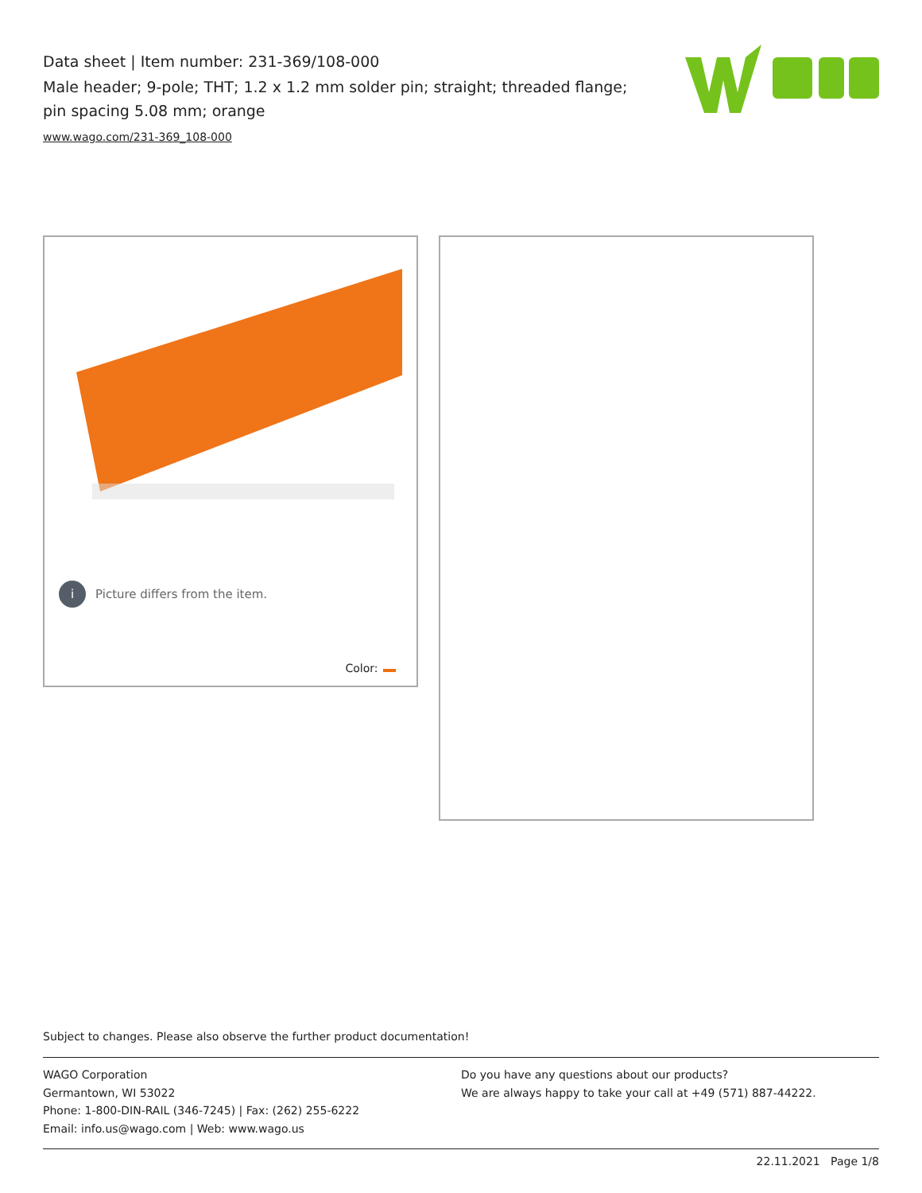Data sheet | Item number: 231-369/108-000
Male header; 9-pole; THT; 1.2 x 1.2 mm solder pin; straight; threaded flange; pin spacing 5.08 mm; orange
www.wago.com/231-369_108-000
i
Picture differs from the item.
Color:
Subject to changes. Please also observe the further product documentation!
WAGO Corporation
Germantown, WI 53022
Phone: 1-800-DIN-RAIL (346-7245) | Fax: (262) 255-6222
Email: info.us@wago.com | Web: www.wago.us
Do you have any questions about our products?
We are always happy to take your call at +49 (571) 887-44222.
22.11.2021 Page 1/8